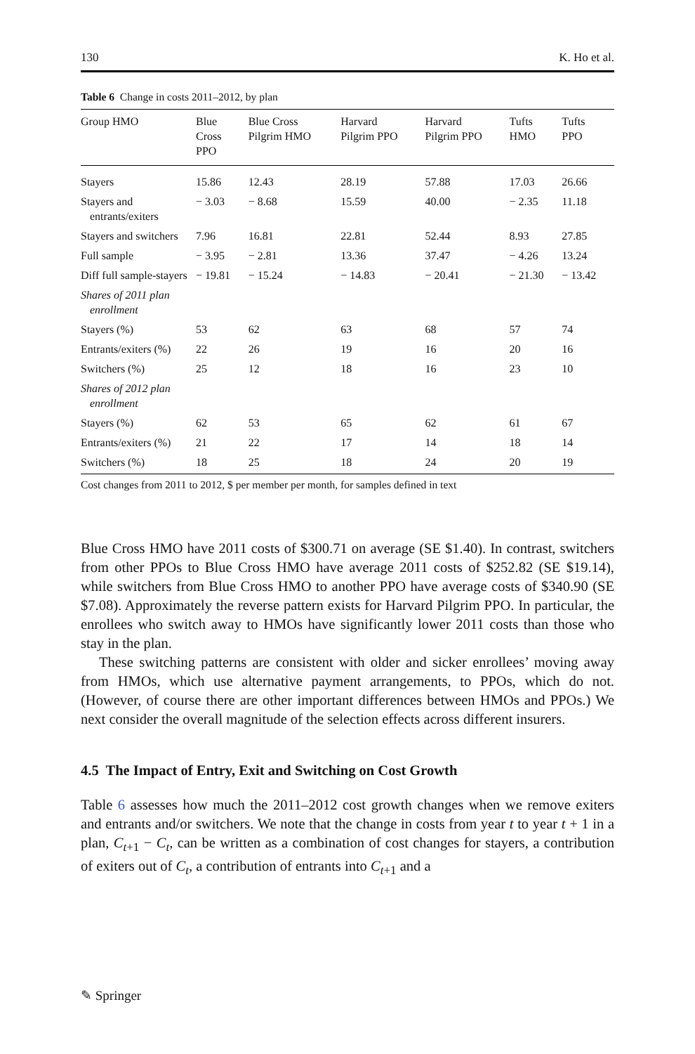130 K. Ho et al.
Table 6 Change in costs 2011–2012, by plan
| Group HMO | Blue Cross PPO | Blue Cross Pilgrim HMO | Harvard Pilgrim PPO | Harvard Pilgrim PPO | Tufts HMO | Tufts PPO |
| --- | --- | --- | --- | --- | --- | --- |
| Stayers | 15.86 | 12.43 | 28.19 | 57.88 | 17.03 | 26.66 |
| Stayers and entrants/exiters | − 3.03 | − 8.68 | 15.59 | 40.00 | − 2.35 | 11.18 |
| Stayers and switchers | 7.96 | 16.81 | 22.81 | 52.44 | 8.93 | 27.85 |
| Full sample | − 3.95 | − 2.81 | 13.36 | 37.47 | − 4.26 | 13.24 |
| Diff full sample-stayers | − 19.81 | − 15.24 | − 14.83 | − 20.41 | − 21.30 | − 13.42 |
| Shares of 2011 plan enrollment | | | | | | |
| Stayers (%) | 53 | 62 | 63 | 68 | 57 | 74 |
| Entrants/exiters (%) | 22 | 26 | 19 | 16 | 20 | 16 |
| Switchers (%) | 25 | 12 | 18 | 16 | 23 | 10 |
| Shares of 2012 plan enrollment | | | | | | |
| Stayers (%) | 62 | 53 | 65 | 62 | 61 | 67 |
| Entrants/exiters (%) | 21 | 22 | 17 | 14 | 18 | 14 |
| Switchers (%) | 18 | 25 | 18 | 24 | 20 | 19 |
Cost changes from 2011 to 2012, $ per member per month, for samples defined in text
Blue Cross HMO have 2011 costs of $300.71 on average (SE $1.40). In contrast, switchers from other PPOs to Blue Cross HMO have average 2011 costs of $252.82 (SE $19.14), while switchers from Blue Cross HMO to another PPO have average costs of $340.90 (SE $7.08). Approximately the reverse pattern exists for Harvard Pilgrim PPO. In particular, the enrollees who switch away to HMOs have significantly lower 2011 costs than those who stay in the plan.
These switching patterns are consistent with older and sicker enrollees’ moving away from HMOs, which use alternative payment arrangements, to PPOs, which do not. (However, of course there are other important differences between HMOs and PPOs.) We next consider the overall magnitude of the selection effects across different insurers.
4.5 The Impact of Entry, Exit and Switching on Cost Growth
Table 6 assesses how much the 2011–2012 cost growth changes when we remove exiters and entrants and/or switchers. We note that the change in costs from year t to year t + 1 in a plan, C<sub>t+1</sub> − C<sub>t</sub>, can be written as a combination of cost changes for stayers, a contribution of exiters out of C<sub>t</sub>, a contribution of entrants into C<sub>t+1</sub> and a
✎ Springer